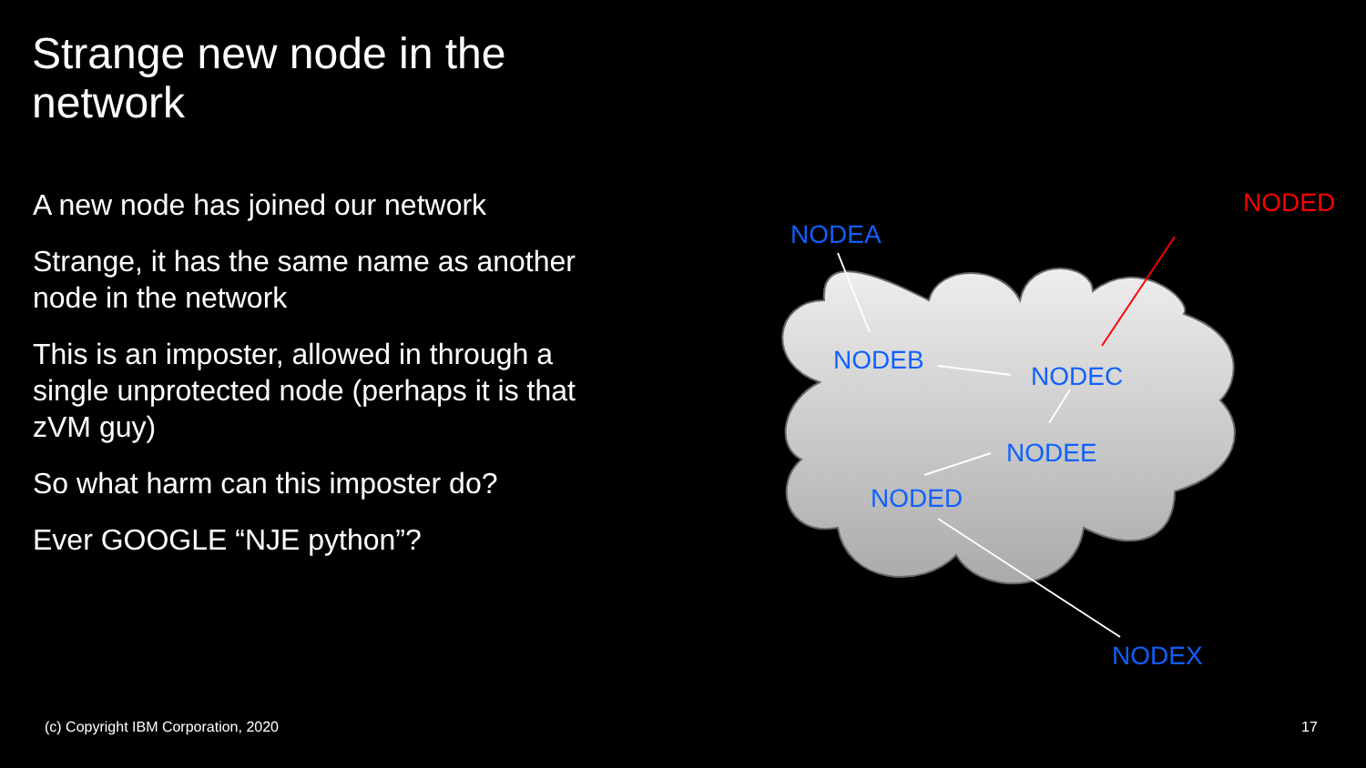Strange new node in the network
A new node has joined our network
Strange, it has the same name as another node in the network
This is an imposter, allowed in through a single unprotected node (perhaps it is that zVM guy)
So what harm can this imposter do?
Ever GOOGLE “NJE python”?
NODEA
NODED
NODEB
NODEC
NODEE
NODED
NODEX
(c) Copyright IBM Corporation, 2020
17